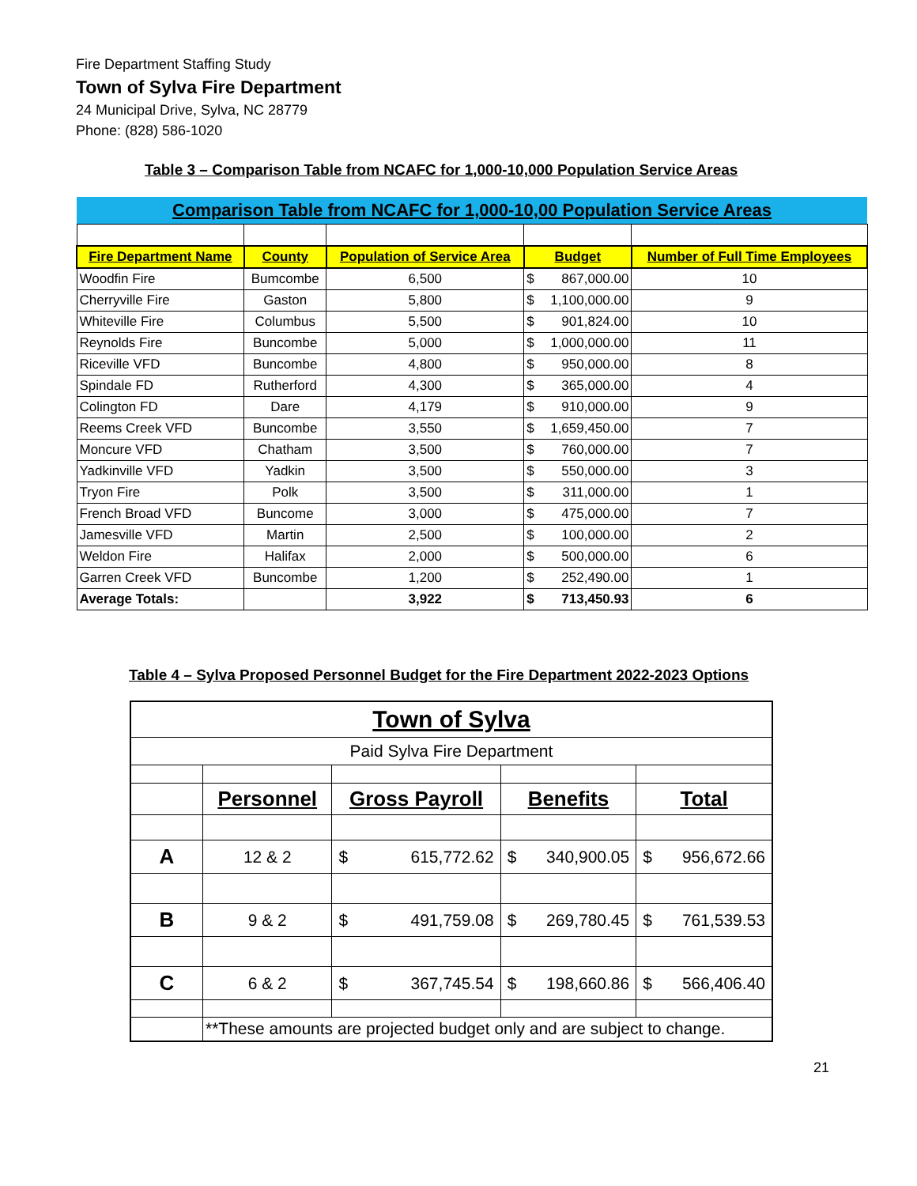Fire Department Staffing Study
Town of Sylva Fire Department
24 Municipal Drive, Sylva, NC 28779
Phone: (828) 586-1020
Table 3 – Comparison Table from NCAFC for 1,000-10,000 Population Service Areas
| Comparison Table from NCAFC for 1,000-10,00 Population Service Areas | | | | | |
| --- | --- | --- | --- | --- | --- |
| Fire Department Name | County | Population of Service Area | Budget | | Number of Full Time Employees |
| Woodfin Fire | Bumcombe | 6,500 | $ | 867,000.00 | 10 |
| Cherryville Fire | Gaston | 5,800 | $ | 1,100,000.00 | 9 |
| Whiteville Fire | Columbus | 5,500 | $ | 901,824.00 | 10 |
| Reynolds Fire | Buncombe | 5,000 | $ | 1,000,000.00 | 11 |
| Riceville VFD | Buncombe | 4,800 | $ | 950,000.00 | 8 |
| Spindale FD | Rutherford | 4,300 | $ | 365,000.00 | 4 |
| Colington FD | Dare | 4,179 | $ | 910,000.00 | 9 |
| Reems Creek VFD | Buncombe | 3,550 | $ | 1,659,450.00 | 7 |
| Moncure VFD | Chatham | 3,500 | $ | 760,000.00 | 7 |
| Yadkinville VFD | Yadkin | 3,500 | $ | 550,000.00 | 3 |
| Tryon Fire | Polk | 3,500 | $ | 311,000.00 | 1 |
| French Broad VFD | Buncome | 3,000 | $ | 475,000.00 | 7 |
| Jamesville VFD | Martin | 2,500 | $ | 100,000.00 | 2 |
| Weldon Fire | Halifax | 2,000 | $ | 500,000.00 | 6 |
| Garren Creek VFD | Buncombe | 1,200 | $ | 252,490.00 | 1 |
| Average Totals: | | 3,922 | $ | 713,450.93 | 6 |
Table 4 – Sylva Proposed Personnel Budget for the Fire Department 2022-2023 Options
| Town of Sylva | | | | | | | |
| Paid Sylva Fire Department | | | | | | | |
| | Personnel | Gross Payroll | | Benefits | | Total | |
| A | 12 & 2 | $ | 615,772.62 | $ | 340,900.05 | $ | 956,672.66 |
| B | 9 & 2 | $ | 491,759.08 | $ | 269,780.45 | $ | 761,539.53 |
| C | 6 & 2 | $ | 367,745.54 | $ | 198,660.86 | $ | 566,406.40 |
| | **These amounts are projected budget only and are subject to change. | | | | | | |
21